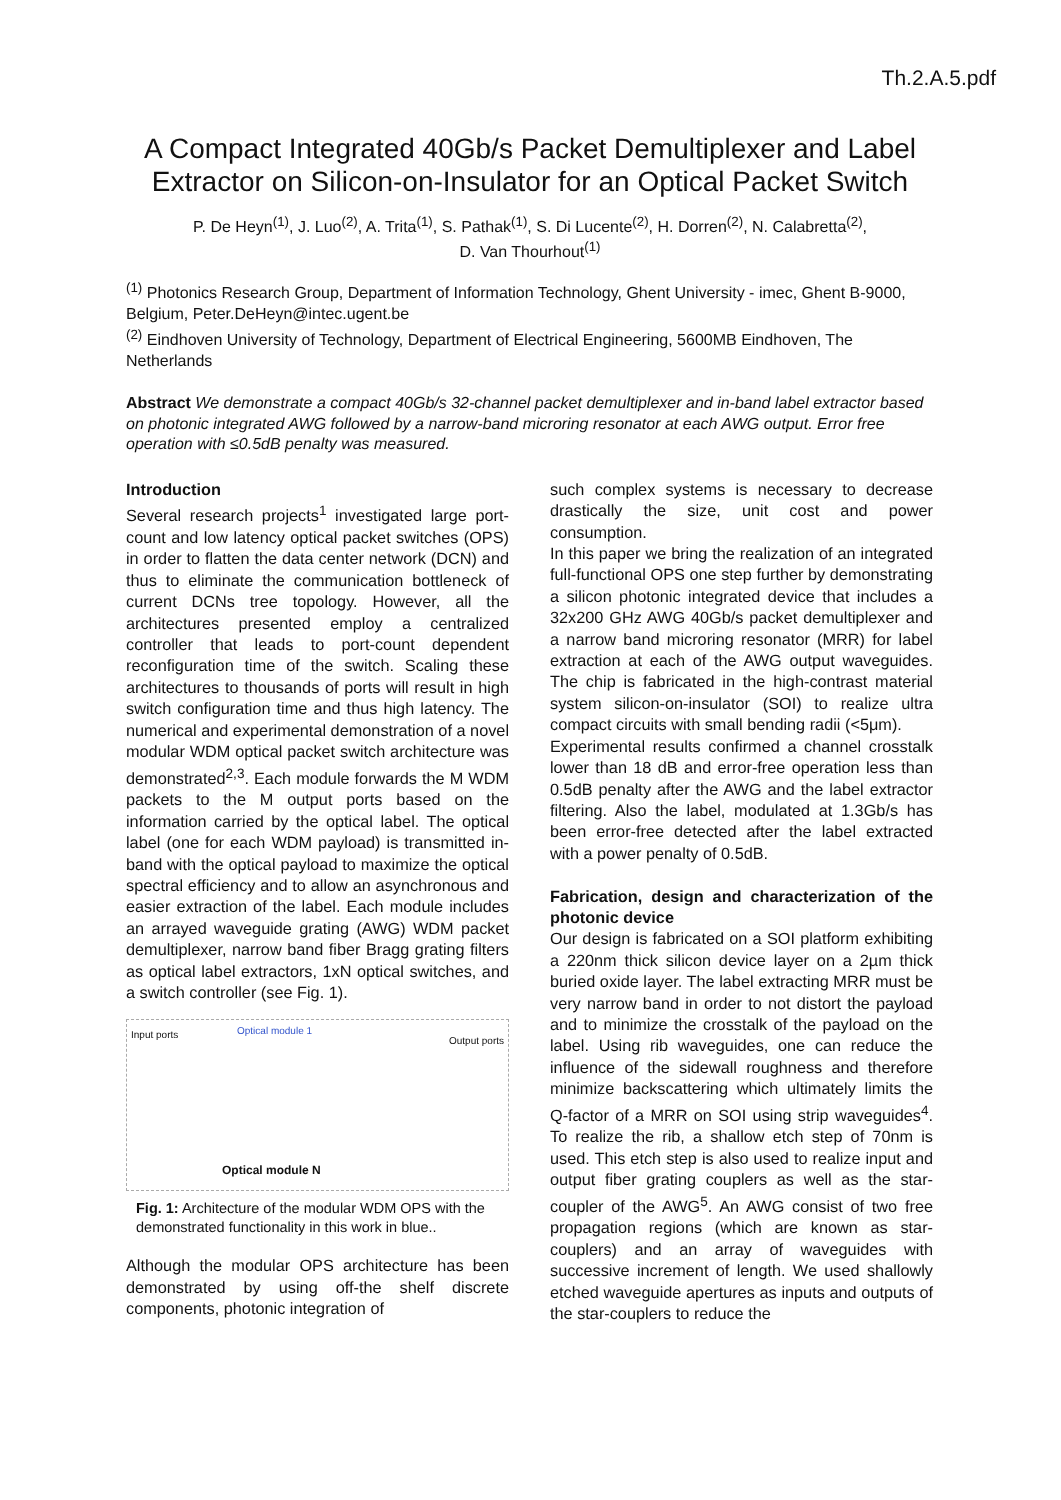Th.2.A.5.pdf
A Compact Integrated 40Gb/s Packet Demultiplexer and Label Extractor on Silicon-on-Insulator for an Optical Packet Switch
P. De Heyn<sup>(1)</sup>, J. Luo<sup>(2)</sup>, A. Trita<sup>(1)</sup>, S. Pathak<sup>(1)</sup>, S. Di Lucente<sup>(2)</sup>, H. Dorren<sup>(2)</sup>, N. Calabretta<sup>(2)</sup>,
D. Van Thourhout<sup>(1)</sup>
<sup>(1)</sup> Photonics Research Group, Department of Information Technology, Ghent University - imec, Ghent B-9000, Belgium, Peter.DeHeyn@intec.ugent.be
<sup>(2)</sup> Eindhoven University of Technology, Department of Electrical Engineering, 5600MB Eindhoven, The Netherlands
Abstract We demonstrate a compact 40Gb/s 32-channel packet demultiplexer and in-band label extractor based on photonic integrated AWG followed by a narrow-band microring resonator at each AWG output. Error free operation with ≤0.5dB penalty was measured.
Introduction
Several research projects<sup>1</sup> investigated large port-count and low latency optical packet switches (OPS) in order to flatten the data center network (DCN) and thus to eliminate the communication bottleneck of current DCNs tree topology. However, all the architectures presented employ a centralized controller that leads to port-count dependent reconfiguration time of the switch. Scaling these architectures to thousands of ports will result in high switch configuration time and thus high latency. The numerical and experimental demonstration of a novel modular WDM optical packet switch architecture was demonstrated<sup>2,3</sup>. Each module forwards the M WDM packets to the M output ports based on the information carried by the optical label. The optical label (one for each WDM payload) is transmitted in-band with the optical payload to maximize the optical spectral efficiency and to allow an asynchronous and easier extraction of the label. Each module includes an arrayed waveguide grating (AWG) WDM packet demultiplexer, narrow band fiber Bragg grating filters as optical label extractors, 1xN optical switches, and a switch controller (see Fig. 1).
Input ports Optical module 1
Output ports
Optical module N
Fig. 1: Architecture of the modular WDM OPS with the demonstrated functionality in this work in blue..
Although the modular OPS architecture has been demonstrated by using off-the shelf discrete components, photonic integration of
such complex systems is necessary to decrease drastically the size, unit cost and power consumption.
In this paper we bring the realization of an integrated full-functional OPS one step further by demonstrating a silicon photonic integrated device that includes a 32x200 GHz AWG 40Gb/s packet demultiplexer and a narrow band microring resonator (MRR) for label extraction at each of the AWG output waveguides. The chip is fabricated in the high-contrast material system silicon-on-insulator (SOI) to realize ultra compact circuits with small bending radii (<5μm).
Experimental results confirmed a channel crosstalk lower than 18 dB and error-free operation less than 0.5dB penalty after the AWG and the label extractor filtering. Also the label, modulated at 1.3Gb/s has been error-free detected after the label extracted with a power penalty of 0.5dB.
Fabrication, design and characterization of the photonic device
Our design is fabricated on a SOI platform exhibiting a 220nm thick silicon device layer on a 2µm thick buried oxide layer. The label extracting MRR must be very narrow band in order to not distort the payload and to minimize the crosstalk of the payload on the label. Using rib waveguides, one can reduce the influence of the sidewall roughness and therefore minimize backscattering which ultimately limits the Q-factor of a MRR on SOI using strip waveguides<sup>4</sup>. To realize the rib, a shallow etch step of 70nm is used. This etch step is also used to realize input and output fiber grating couplers as well as the star-coupler of the AWG<sup>5</sup>. An AWG consist of two free propagation regions (which are known as star-couplers) and an array of waveguides with successive increment of length. We used shallowly etched waveguide apertures as inputs and outputs of the star-couplers to reduce the